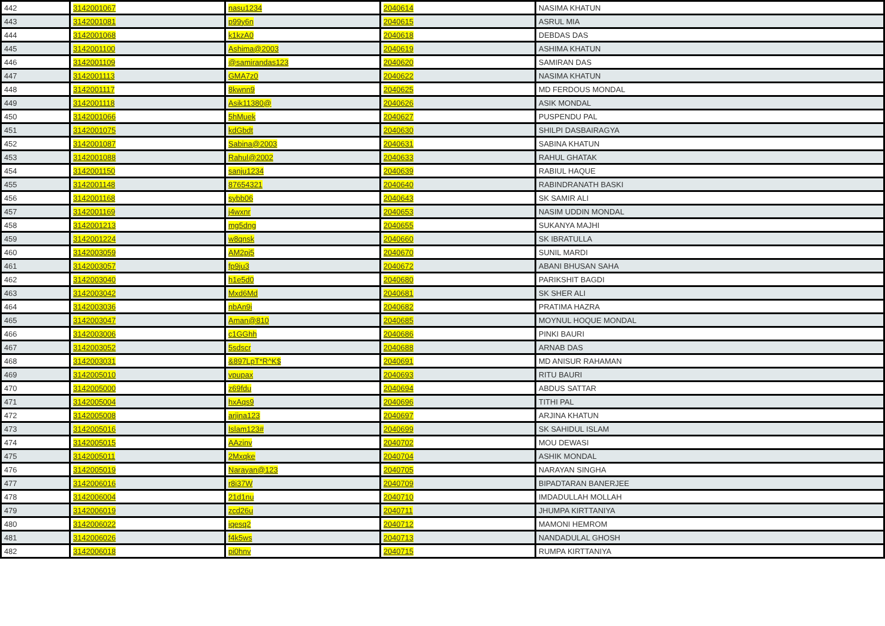| 442 | 3142001067 | nasu1234 | 2040614 | NASIMA KHATUN |
| 443 | 3142001081 | p99y6n | 2040615 | ASRUL MIA |
| 444 | 3142001068 | k1kzA0 | 2040618 | DEBDAS DAS |
| 445 | 3142001100 | Ashima@2003 | 2040619 | ASHIMA KHATUN |
| 446 | 3142001109 | @samirandas123 | 2040620 | SAMIRAN DAS |
| 447 | 3142001113 | GMA7z0 | 2040622 | NASIMA KHATUN |
| 448 | 3142001117 | 8kwnn9 | 2040625 | MD FERDOUS MONDAL |
| 449 | 3142001118 | Asik11380@ | 2040626 | ASIK MONDAL |
| 450 | 3142001066 | 5hMuek | 2040627 | PUSPENDU PAL |
| 451 | 3142001075 | kdGbdt | 2040630 | SHILPI DASBAIRAGYA |
| 452 | 3142001087 | Sabina@2003 | 2040631 | SABINA KHATUN |
| 453 | 3142001088 | Rahul@2002 | 2040633 | RAHUL GHATAK |
| 454 | 3142001150 | sanju1234 | 2040639 | RABIUL HAQUE |
| 455 | 3142001148 | 87654321 | 2040640 | RABINDRANATH BASKI |
| 456 | 3142001168 | sybb06 | 2040643 | SK SAMIR ALI |
| 457 | 3142001169 | j4wxnr | 2040653 | NASIM UDDIN MONDAL |
| 458 | 3142001213 | mg5dng | 2040655 | SUKANYA MAJHI |
| 459 | 3142001224 | w8qnsk | 2040660 | SK IBRATULLA |
| 460 | 3142003059 | AM2pj5 | 2040670 | SUNIL MARDI |
| 461 | 3142003057 | fp9ju3 | 2040672 | ABANI BHUSAN SAHA |
| 462 | 3142003040 | h1e5d0 | 2040680 | PARIKSHIT BAGDI |
| 463 | 3142003042 | Mxd6Md | 2040681 | SK SHER ALI |
| 464 | 3142003036 | nbAn9i | 2040682 | PRATIMA HAZRA |
| 465 | 3142003047 | Aman@810 | 2040685 | MOYNUL HOQUE MONDAL |
| 466 | 3142003006 | c1GGhh | 2040686 | PINKI BAURI |
| 467 | 3142003052 | 5sdscr | 2040688 | ARNAB DAS |
| 468 | 3142003031 | &897LpT*R^K$ | 2040691 | MD ANISUR RAHAMAN |
| 469 | 3142005010 | vpupax | 2040693 | RITU BAURI |
| 470 | 3142005000 | z69fdu | 2040694 | ABDUS SATTAR |
| 471 | 3142005004 | hxAqs9 | 2040696 | TITHI PAL |
| 472 | 3142005008 | arjina123 | 2040697 | ARJINA KHATUN |
| 473 | 3142005016 | Islam123# | 2040699 | SK SAHIDUL ISLAM |
| 474 | 3142005015 | AAzinv | 2040702 | MOU DEWASI |
| 475 | 3142005011 | 2Mxqke | 2040704 | ASHIK MONDAL |
| 476 | 3142005019 | Narayan@123 | 2040705 | NARAYAN SINGHA |
| 477 | 3142006016 | r8i37W | 2040709 | BIPADTARAN BANERJEE |
| 478 | 3142006004 | 21d1nu | 2040710 | IMDADULLAH MOLLAH |
| 479 | 3142006019 | zcd26u | 2040711 | JHUMPA KIRTTANIYA |
| 480 | 3142006022 | iqesq2 | 2040712 | MAMONI HEMROM |
| 481 | 3142006026 | f4k5ws | 2040713 | NANDADULAL GHOSH |
| 482 | 3142006018 | pi0hnv | 2040715 | RUMPA KIRTTANIYA |